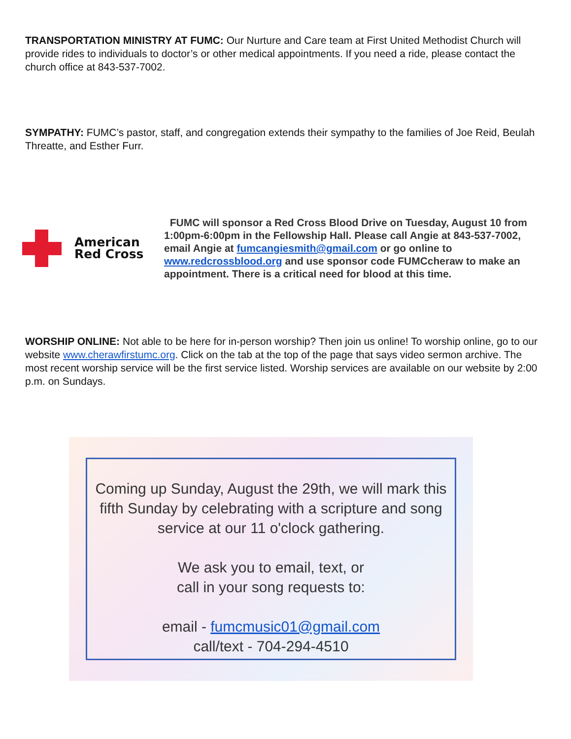TRANSPORTATION MINISTRY AT FUMC: Our Nurture and Care team at First United Methodist Church will provide rides to individuals to doctor’s or other medical appointments. If you need a ride, please contact the church office at 843-537-7002.
SYMPATHY: FUMC’s pastor, staff, and congregation extends their sympathy to the families of Joe Reid, Beulah Threatte, and Esther Furr.
American
Red Cross
FUMC will sponsor a Red Cross Blood Drive on Tuesday, August 10 from 1:00pm-6:00pm in the Fellowship Hall. Please call Angie at 843-537-7002, email Angie at fumcangiesmith@gmail.com or go online to www.redcrossblood.org and use sponsor code FUMCcheraw to make an appointment. There is a critical need for blood at this time.
WORSHIP ONLINE: Not able to be here for in-person worship? Then join us online! To worship online, go to our website www.cherawfirstumc.org. Click on the tab at the top of the page that says video sermon archive. The most recent worship service will be the first service listed. Worship services are available on our website by 2:00 p.m. on Sundays.
Coming up Sunday, August the 29th, we will mark this fifth Sunday by celebrating with a scripture and song service at our 11 o'clock gathering.
We ask you to email, text, or
call in your song requests to:
email - fumcmusic01@gmail.com
call/text - 704-294-4510